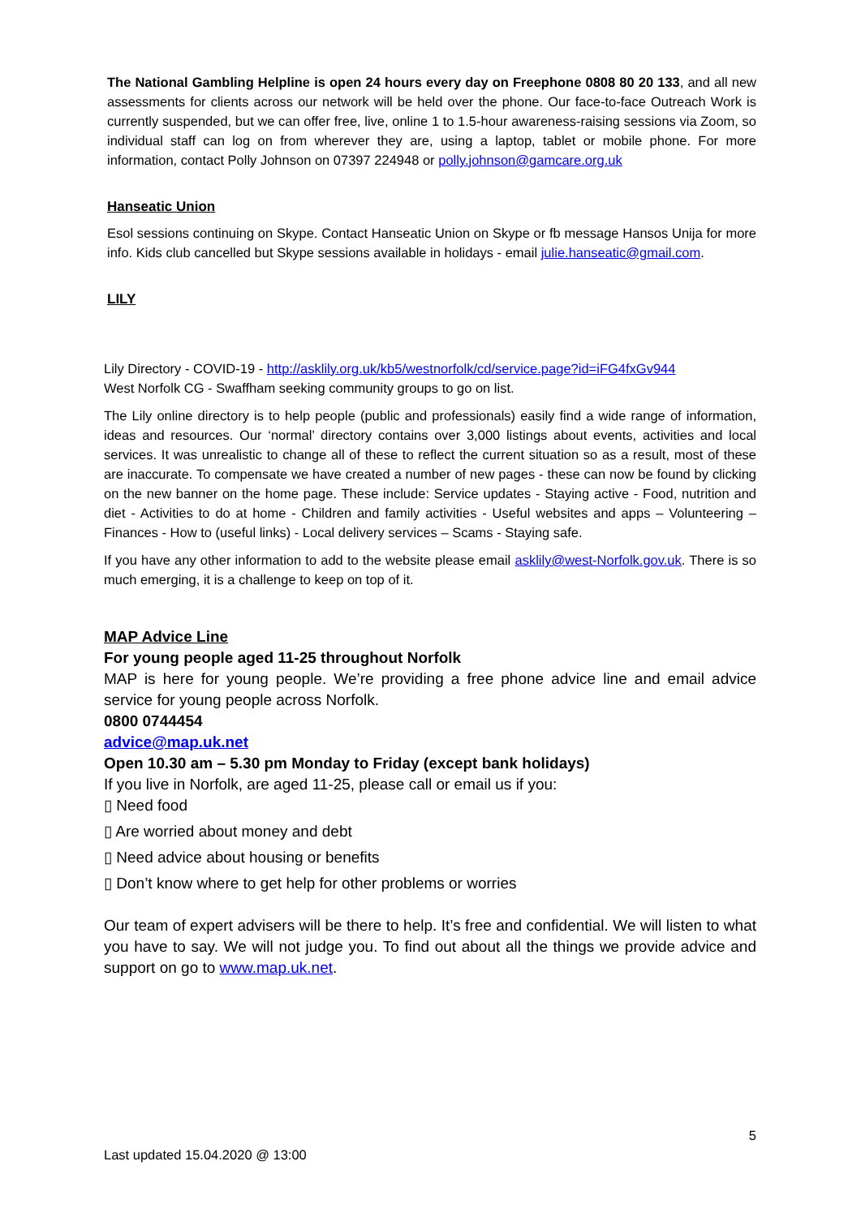The National Gambling Helpline is open 24 hours every day on Freephone 0808 80 20 133, and all new assessments for clients across our network will be held over the phone. Our face-to-face Outreach Work is currently suspended, but we can offer free, live, online 1 to 1.5-hour awareness-raising sessions via Zoom, so individual staff can log on from wherever they are, using a laptop, tablet or mobile phone. For more information, contact Polly Johnson on 07397 224948 or polly.johnson@gamcare.org.uk
Hanseatic Union
Esol sessions continuing on Skype. Contact Hanseatic Union on Skype or fb message Hansos Unija for more info. Kids club cancelled but Skype sessions available in holidays - email julie.hanseatic@gmail.com.
LILY
Lily Directory - COVID-19 - http://asklily.org.uk/kb5/westnorfolk/cd/service.page?id=iFG4fxGv944
West Norfolk CG - Swaffham seeking community groups to go on list.
The Lily online directory is to help people (public and professionals) easily find a wide range of information, ideas and resources. Our ‘normal’ directory contains over 3,000 listings about events, activities and local services. It was unrealistic to change all of these to reflect the current situation so as a result, most of these are inaccurate. To compensate we have created a number of new pages - these can now be found by clicking on the new banner on the home page. These include: Service updates - Staying active - Food, nutrition and diet - Activities to do at home - Children and family activities - Useful websites and apps – Volunteering – Finances - How to (useful links) - Local delivery services – Scams - Staying safe.
If you have any other information to add to the website please email asklily@west-Norfolk.gov.uk. There is so much emerging, it is a challenge to keep on top of it.
MAP Advice Line
For young people aged 11-25 throughout Norfolk
MAP is here for young people. We’re providing a free phone advice line and email advice service for young people across Norfolk.
0800 0744454
advice@map.uk.net
Open 10.30 am – 5.30 pm Monday to Friday (except bank holidays)
If you live in Norfolk, are aged 11-25, please call or email us if you:
▯ Need food
▯ Are worried about money and debt
▯ Need advice about housing or benefits
▯ Don’t know where to get help for other problems or worries
Our team of expert advisers will be there to help. It’s free and confidential. We will listen to what you have to say. We will not judge you. To find out about all the things we provide advice and support on go to www.map.uk.net.
5
Last updated 15.04.2020 @ 13:00